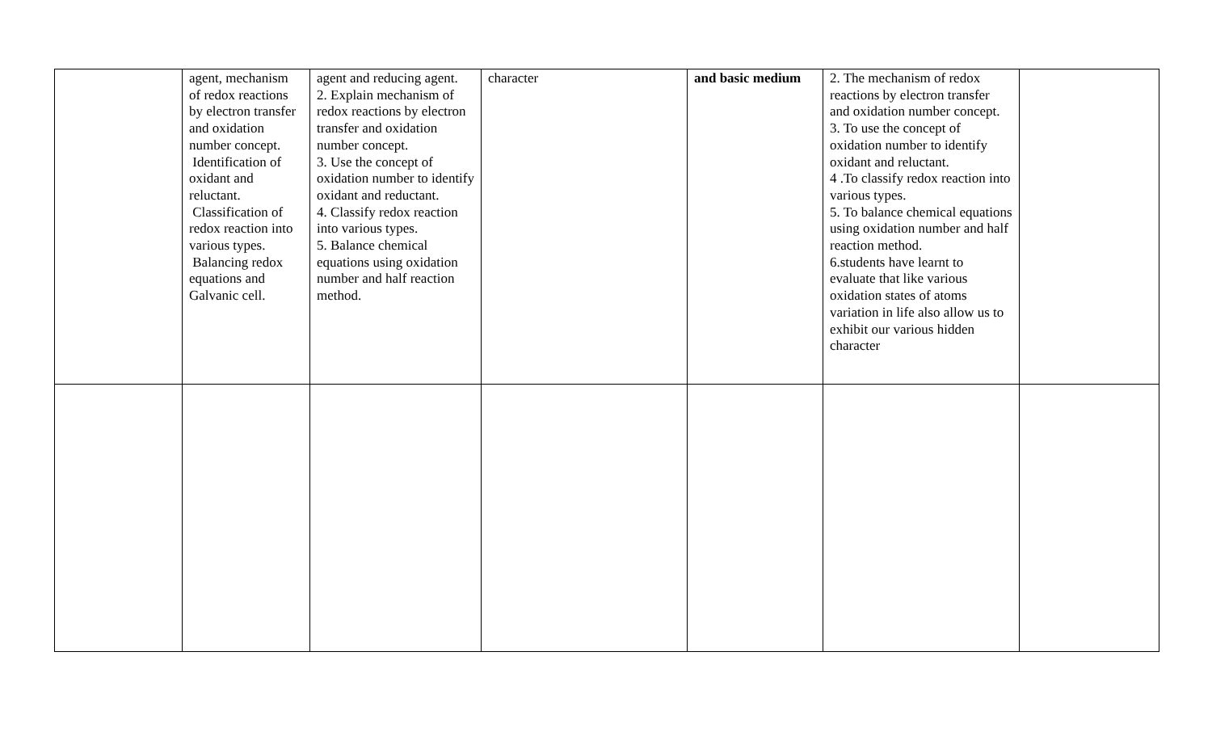| | agent, mechanism of redox reactions by electron transfer and oxidation number concept. Identification of oxidant and reluctant. Classification of redox reaction into various types. Balancing redox equations and Galvanic cell. | agent and reducing agent. 2. Explain mechanism of redox reactions by electron transfer and oxidation number concept. 3. Use the concept of oxidation number to identify oxidant and reductant. 4. Classify redox reaction into various types. 5. Balance chemical equations using oxidation number and half reaction method. | character | and basic medium | 2. The mechanism of redox reactions by electron transfer and oxidation number concept. 3. To use the concept of oxidation number to identify oxidant and reluctant. 4 .To classify redox reaction into various types. 5. To balance chemical equations using oxidation number and half reaction method. 6.students have learnt to evaluate that like various oxidation states of atoms variation in life also allow us to exhibit our various hidden character | |